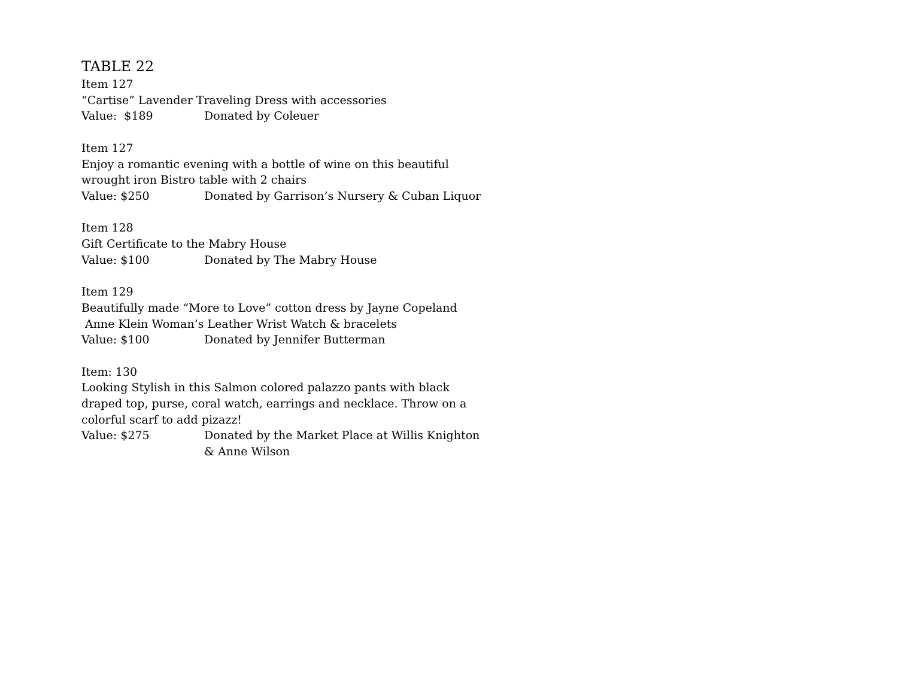TABLE 22
Item 127
“Cartise” Lavender Traveling Dress with accessories
Value: $189 Donated by Coleuer
Item 127
Enjoy a romantic evening with a bottle of wine on this beautiful
wrought iron Bistro table with 2 chairs
Value: $250 Donated by Garrison’s Nursery & Cuban Liquor
Item 128
Gift Certificate to the Mabry House
Value: $100 Donated by The Mabry House
Item 129
Beautifully made “More to Love” cotton dress by Jayne Copeland
Anne Klein Woman’s Leather Wrist Watch & bracelets
Value: $100 Donated by Jennifer Butterman
Item: 130
Looking Stylish in this Salmon colored palazzo pants with black
draped top, purse, coral watch, earrings and necklace. Throw on a
colorful scarf to add pizazz!
Value: $275 Donated by the Market Place at Willis Knighton
& Anne Wilson